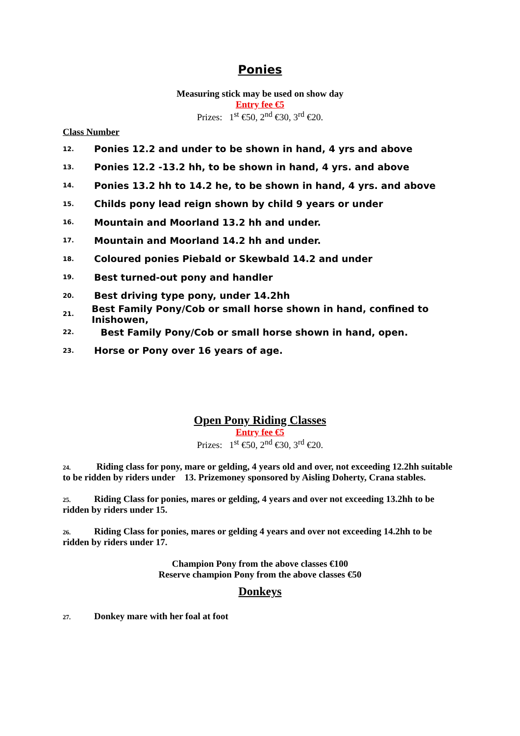Ponies
Measuring stick may be used on show day
Entry fee €5
Prizes: 1<sup>st</sup> €50, 2<sup>nd</sup> €30, 3<sup>rd</sup> €20.
Class Number
12. Ponies 12.2 and under to be shown in hand, 4 yrs and above
13. Ponies 12.2 -13.2 hh, to be shown in hand, 4 yrs. and above
14. Ponies 13.2 hh to 14.2 he, to be shown in hand, 4 yrs. and above
15. Childs pony lead reign shown by child 9 years or under
16. Mountain and Moorland 13.2 hh and under.
17. Mountain and Moorland 14.2 hh and under.
18. Coloured ponies Piebald or Skewbald 14.2 and under
19. Best turned-out pony and handler
20. Best driving type pony, under 14.2hh
21. Best Family Pony/Cob or small horse shown in hand, confined to Inishowen,
22. Best Family Pony/Cob or small horse shown in hand, open.
23. Horse or Pony over 16 years of age.
Open Pony Riding Classes
Entry fee €5
Prizes: 1<sup>st</sup> €50, 2<sup>nd</sup> €30, 3<sup>rd</sup> €20.
24. Riding class for pony, mare or gelding, 4 years old and over, not exceeding 12.2hh suitable to be ridden by riders under 13. Prizemoney sponsored by Aisling Doherty, Crana stables.
25. Riding Class for ponies, mares or gelding, 4 years and over not exceeding 13.2hh to be ridden by riders under 15.
26. Riding Class for ponies, mares or gelding 4 years and over not exceeding 14.2hh to be ridden by riders under 17.
Champion Pony from the above classes €100
Reserve champion Pony from the above classes €50
Donkeys
27. Donkey mare with her foal at foot